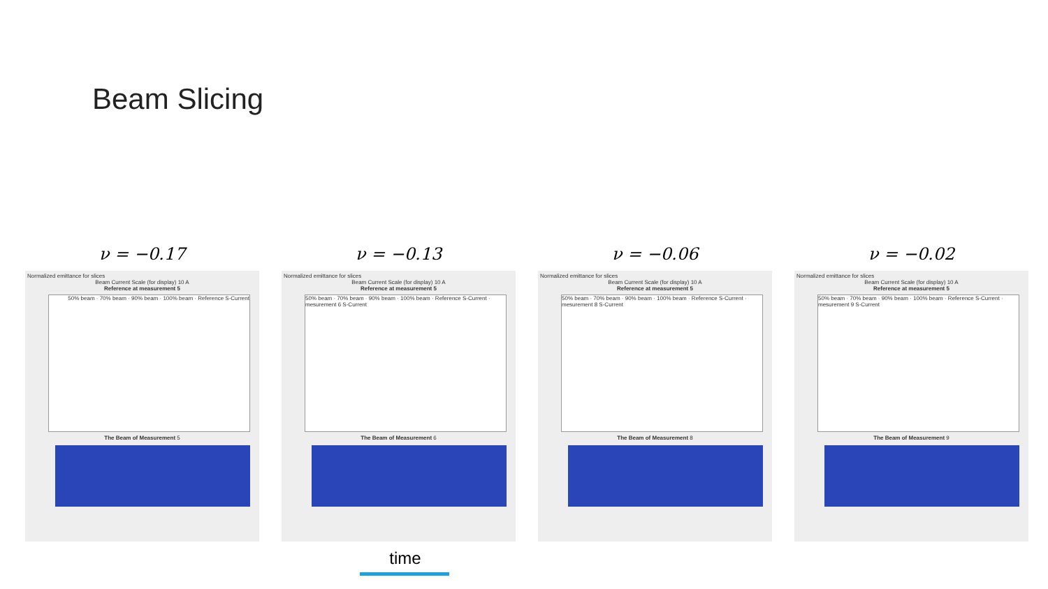Beam Slicing
ν = −0.17
Normalized emittance for slices
Beam Current Scale (for display) 10 A
Reference at measurement 5
50% beam · 70% beam · 90% beam · 100% beam · Reference S-Current
The Beam of Measurement 5
ν = −0.13
Normalized emittance for slices
Beam Current Scale (for display) 10 A
Reference at measurement 5
50% beam · 70% beam · 90% beam · 100% beam · Reference S-Current · mesurement 6 S-Current
The Beam of Measurement 6
ν = −0.06
Normalized emittance for slices
Beam Current Scale (for display) 10 A
Reference at measurement 5
50% beam · 70% beam · 90% beam · 100% beam · Reference S-Current · mesurement 8 S-Current
The Beam of Measurement 8
ν = −0.02
Normalized emittance for slices
Beam Current Scale (for display) 10 A
Reference at measurement 5
50% beam · 70% beam · 90% beam · 100% beam · Reference S-Current · mesurement 9 S-Current
The Beam of Measurement 9
time